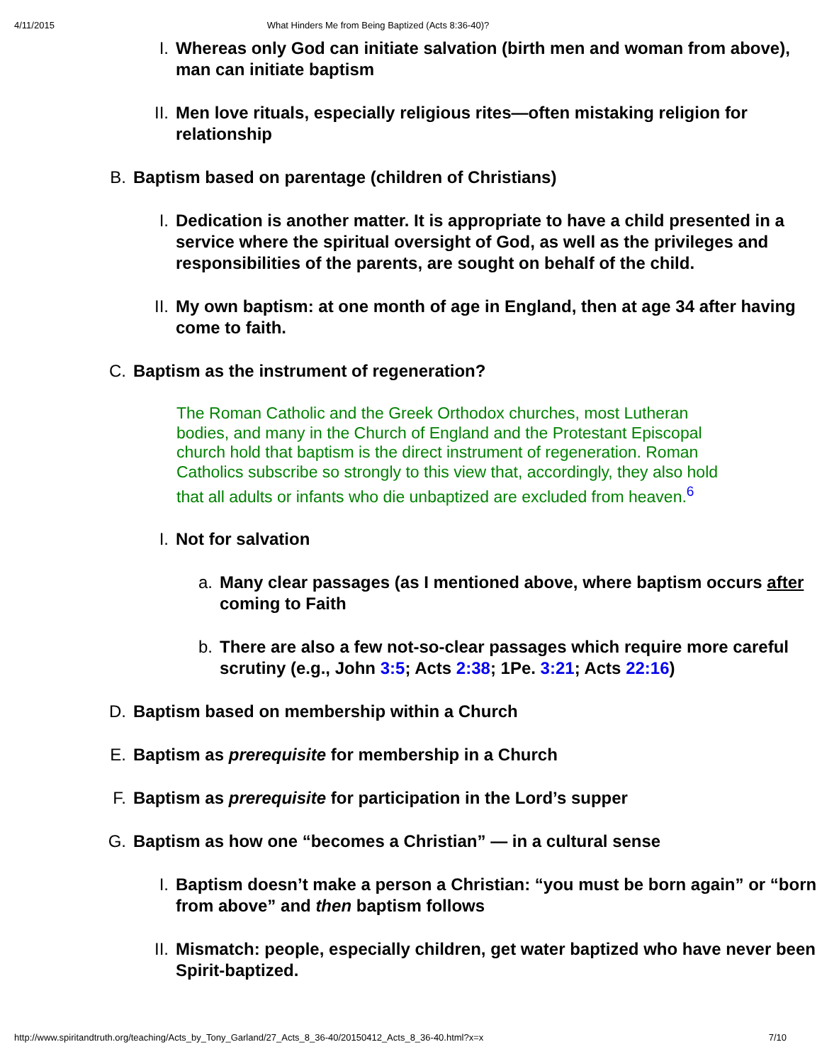4/11/2015 What Hinders Me from Being Baptized (Acts 8:36-40)?
I. Whereas only God can initiate salvation (birth men and woman from above), man can initiate baptism
II. Men love rituals, especially religious rites—often mistaking religion for relationship
B. Baptism based on parentage (children of Christians)
I. Dedication is another matter. It is appropriate to have a child presented in a service where the spiritual oversight of God, as well as the privileges and responsibilities of the parents, are sought on behalf of the child.
II. My own baptism: at one month of age in England, then at age 34 after having come to faith.
C. Baptism as the instrument of regeneration?
The Roman Catholic and the Greek Orthodox churches, most Lutheran bodies, and many in the Church of England and the Protestant Episcopal church hold that baptism is the direct instrument of regeneration. Roman Catholics subscribe so strongly to this view that, accordingly, they also hold that all adults or infants who die unbaptized are excluded from heaven.<sup>6</sup>
I. Not for salvation
a. Many clear passages (as I mentioned above, where baptism occurs after coming to Faith
b. There are also a few not-so-clear passages which require more careful scrutiny (e.g., John 3:5; Acts 2:38; 1Pe. 3:21; Acts 22:16)
D. Baptism based on membership within a Church
E. Baptism as prerequisite for membership in a Church
F. Baptism as prerequisite for participation in the Lord’s supper
G. Baptism as how one “becomes a Christian” — in a cultural sense
I. Baptism doesn’t make a person a Christian: “you must be born again” or “born from above” and then baptism follows
II. Mismatch: people, especially children, get water baptized who have never been Spirit-baptized.
http://www.spiritandtruth.org/teaching/Acts_by_Tony_Garland/27_Acts_8_36-40/20150412_Acts_8_36-40.html?x=x 7/10